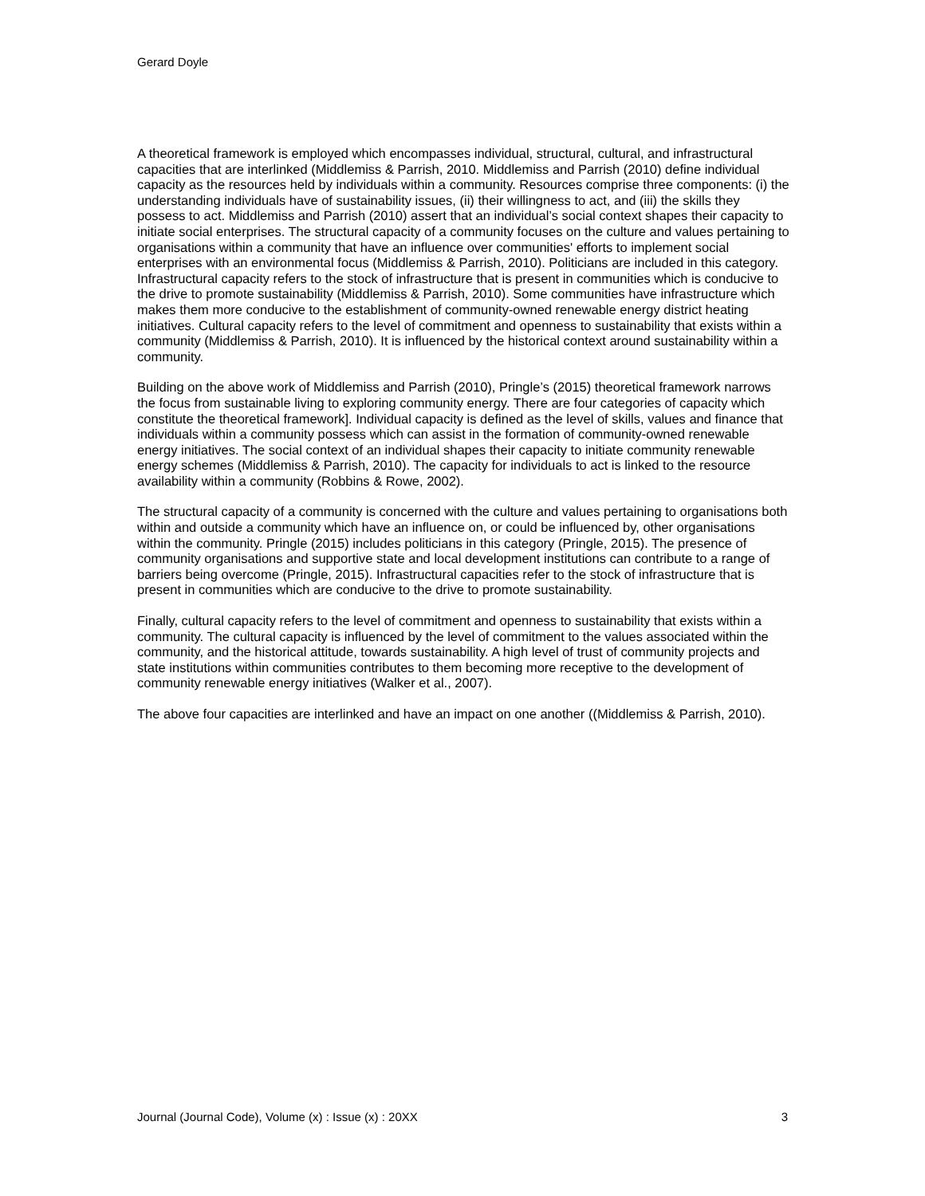Gerard Doyle
A theoretical framework is employed which encompasses individual, structural, cultural, and infrastructural capacities that are interlinked (Middlemiss & Parrish, 2010. Middlemiss and Parrish (2010) define individual capacity as the resources held by individuals within a community. Resources comprise three components: (i) the understanding individuals have of sustainability issues, (ii) their willingness to act, and (iii) the skills they possess to act. Middlemiss and Parrish (2010) assert that an individual’s social context shapes their capacity to initiate social enterprises. The structural capacity of a community focuses on the culture and values pertaining to organisations within a community that have an influence over communities' efforts to implement social enterprises with an environmental focus (Middlemiss & Parrish, 2010). Politicians are included in this category. Infrastructural capacity refers to the stock of infrastructure that is present in communities which is conducive to the drive to promote sustainability (Middlemiss & Parrish, 2010). Some communities have infrastructure which makes them more conducive to the establishment of community-owned renewable energy district heating initiatives. Cultural capacity refers to the level of commitment and openness to sustainability that exists within a community (Middlemiss & Parrish, 2010). It is influenced by the historical context around sustainability within a community.
Building on the above work of Middlemiss and Parrish (2010), Pringle’s (2015) theoretical framework narrows the focus from sustainable living to exploring community energy. There are four categories of capacity which constitute the theoretical framework]. Individual capacity is defined as the level of skills, values and finance that individuals within a community possess which can assist in the formation of community-owned renewable energy initiatives. The social context of an individual shapes their capacity to initiate community renewable energy schemes (Middlemiss & Parrish, 2010). The capacity for individuals to act is linked to the resource availability within a community (Robbins & Rowe, 2002).
The structural capacity of a community is concerned with the culture and values pertaining to organisations both within and outside a community which have an influence on, or could be influenced by, other organisations within the community. Pringle (2015) includes politicians in this category (Pringle, 2015). The presence of community organisations and supportive state and local development institutions can contribute to a range of barriers being overcome (Pringle, 2015). Infrastructural capacities refer to the stock of infrastructure that is present in communities which are conducive to the drive to promote sustainability.
Finally, cultural capacity refers to the level of commitment and openness to sustainability that exists within a community. The cultural capacity is influenced by the level of commitment to the values associated within the community, and the historical attitude, towards sustainability. A high level of trust of community projects and state institutions within communities contributes to them becoming more receptive to the development of community renewable energy initiatives (Walker et al., 2007).
The above four capacities are interlinked and have an impact on one another ((Middlemiss & Parrish, 2010).
Journal (Journal Code), Volume (x) : Issue (x) : 20XX 3